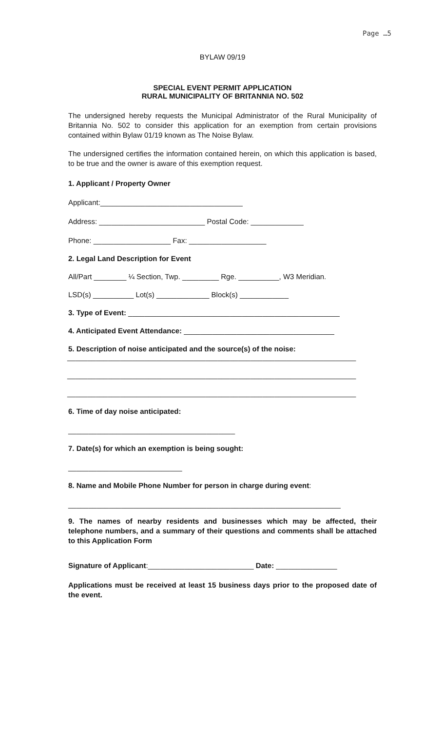Page …5
BYLAW 09/19
SPECIAL EVENT PERMIT APPLICATION
RURAL MUNICIPALITY OF BRITANNIA NO. 502
The undersigned hereby requests the Municipal Administrator of the Rural Municipality of Britannia No. 502 to consider this application for an exemption from certain provisions contained within Bylaw 01/19 known as The Noise Bylaw.
The undersigned certifies the information contained herein, on which this application is based, to be true and the owner is aware of this exemption request.
1. Applicant / Property Owner
Applicant:___________________________________
Address: __________________________ Postal Code: _____________
Phone: ___________________ Fax: ___________________
2. Legal Land Description for Event
All/Part ________ ¼ Section, Twp. _________ Rge. __________, W3 Meridian.
LSD(s) __________ Lot(s) _____________ Block(s) ____________
3. Type of Event: ____________________________________________________
4. Anticipated Event Attendance: _____________________________________
5. Description of noise anticipated and the source(s) of the noise:
_______________________________________________________________________
_______________________________________________________________________
_______________________________________________________________________
6. Time of day noise anticipated:
_________________________________________
7. Date(s) for which an exemption is being sought:
____________________________
8. Name and Mobile Phone Number for person in charge during event:
___________________________________________________________________
9. The names of nearby residents and businesses which may be affected, their telephone numbers, and a summary of their questions and comments shall be attached to this Application Form
Signature of Applicant:__________________________ Date: _______________
Applications must be received at least 15 business days prior to the proposed date of the event.